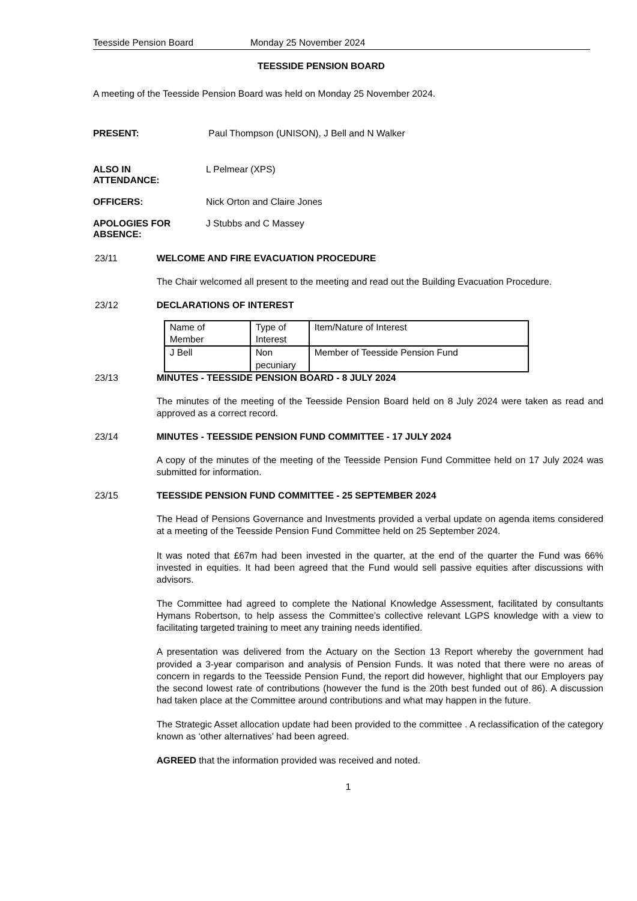Teesside Pension Board Monday 25 November 2024
TEESSIDE PENSION BOARD
A meeting of the Teesside Pension Board was held on Monday 25 November 2024.
PRESENT: Paul Thompson (UNISON), J Bell and N Walker
ALSO IN
ATTENDANCE:
L Pelmear (XPS)
OFFICERS: Nick Orton and Claire Jones
APOLOGIES FOR
ABSENCE:
J Stubbs and C Massey
23/11 WELCOME AND FIRE EVACUATION PROCEDURE
The Chair welcomed all present to the meeting and read out the Building Evacuation Procedure.
23/12 DECLARATIONS OF INTEREST
| Name of Member | Type of Interest | Item/Nature of Interest |
| J Bell | Non pecuniary | Member of Teesside Pension Fund |
23/13 MINUTES - TEESSIDE PENSION BOARD - 8 JULY 2024
The minutes of the meeting of the Teesside Pension Board held on 8 July 2024 were taken as read and approved as a correct record.
23/14 MINUTES - TEESSIDE PENSION FUND COMMITTEE - 17 JULY 2024
A copy of the minutes of the meeting of the Teesside Pension Fund Committee held on 17 July 2024 was submitted for information.
23/15 TEESSIDE PENSION FUND COMMITTEE - 25 SEPTEMBER 2024
The Head of Pensions Governance and Investments provided a verbal update on agenda items considered at a meeting of the Teesside Pension Fund Committee held on 25 September 2024.
It was noted that £67m had been invested in the quarter, at the end of the quarter the Fund was 66% invested in equities. It had been agreed that the Fund would sell passive equities after discussions with advisors.
The Committee had agreed to complete the National Knowledge Assessment, facilitated by consultants Hymans Robertson, to help assess the Committee’s collective relevant LGPS knowledge with a view to facilitating targeted training to meet any training needs identified.
A presentation was delivered from the Actuary on the Section 13 Report whereby the government had provided a 3-year comparison and analysis of Pension Funds. It was noted that there were no areas of concern in regards to the Teesside Pension Fund, the report did however, highlight that our Employers pay the second lowest rate of contributions (however the fund is the 20th best funded out of 86). A discussion had taken place at the Committee around contributions and what may happen in the future.
The Strategic Asset allocation update had been provided to the committee . A reclassification of the category known as ‘other alternatives’ had been agreed.
AGREED that the information provided was received and noted.
1